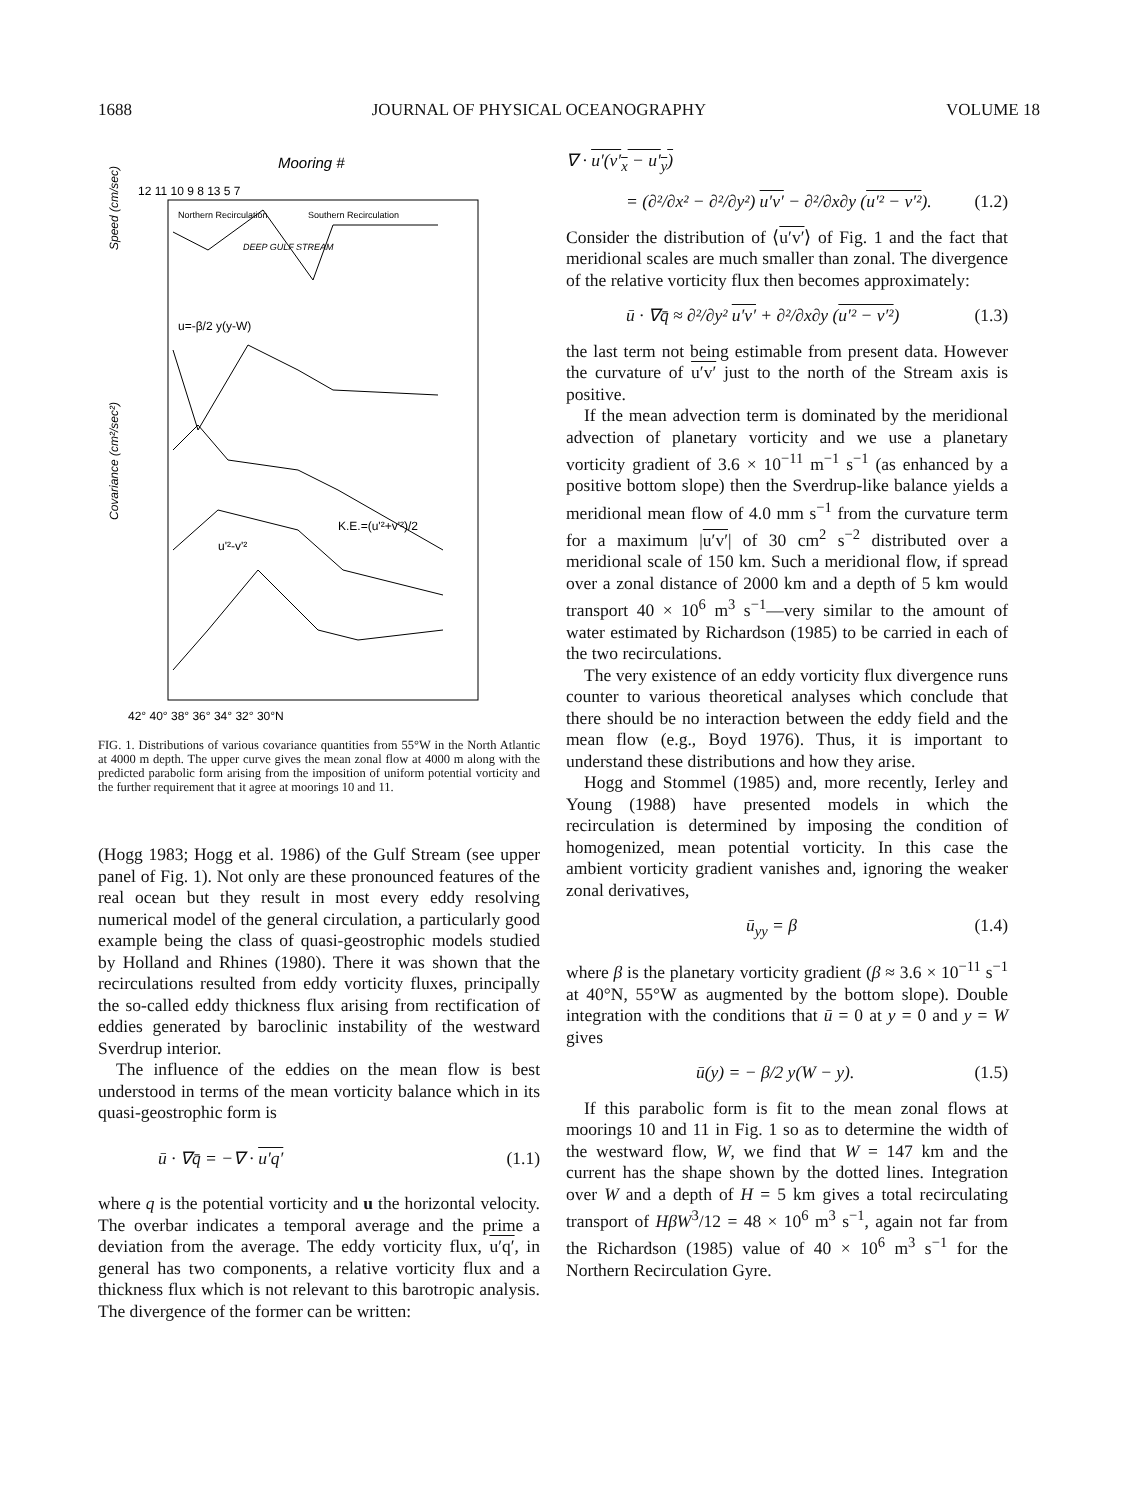1688 JOURNAL OF PHYSICAL OCEANOGRAPHY VOLUME 18
Mooring #
12 11 10 9 8 13 5 7
Northern Recirculation
Southern Recirculation
DEEP GULF STREAM
u=-β/2 y(y-W)
K.E.=(u'²+v'²)/2
u'²-v'²
42° 40° 38° 36° 34° 32° 30°N
Speed (cm/sec)
Covariance (cm²/sec²)
FIG. 1. Distributions of various covariance quantities from 55°W in the North Atlantic at 4000 m depth. The upper curve gives the mean zonal flow at 4000 m along with the predicted parabolic form arising from the imposition of uniform potential vorticity and the further requirement that it agree at moorings 10 and 11.
(Hogg 1983; Hogg et al. 1986) of the Gulf Stream (see upper panel of Fig. 1). Not only are these pronounced features of the real ocean but they result in most every eddy resolving numerical model of the general circulation, a particularly good example being the class of quasi-geostrophic models studied by Holland and Rhines (1980). There it was shown that the recirculations resulted from eddy vorticity fluxes, principally the so-called eddy thickness flux arising from rectification of eddies generated by baroclinic instability of the westward Sverdrup interior.
The influence of the eddies on the mean flow is best understood in terms of the mean vorticity balance which in its quasi-geostrophic form is
ū · ∇q̄ = −∇ · u′q′ (1.1)
where q is the potential vorticity and u the horizontal velocity. The overbar indicates a temporal average and the prime a deviation from the average. The eddy vorticity flux, u′q′, in general has two components, a relative vorticity flux and a thickness flux which is not relevant to this barotropic analysis. The divergence of the former can be written:
∇ · u′(v′<sub>x</sub> − u′<sub>y</sub>)
= (∂²/∂x² − ∂²/∂y²) u′v′ − ∂²/∂x∂y (u′² − v′²). (1.2)
Consider the distribution of ⟨u′v′⟩ of Fig. 1 and the fact that meridional scales are much smaller than zonal. The divergence of the relative vorticity flux then becomes approximately:
ū · ∇q̄ ≈ ∂²/∂y² u′v′ + ∂²/∂x∂y (u′² − v′²) (1.3)
the last term not being estimable from present data. However the curvature of u′v′ just to the north of the Stream axis is positive.
If the mean advection term is dominated by the meridional advection of planetary vorticity and we use a planetary vorticity gradient of 3.6 × 10<sup>−11</sup> m<sup>−1</sup> s<sup>−1</sup> (as enhanced by a positive bottom slope) then the Sverdrup-like balance yields a meridional mean flow of 4.0 mm s<sup>−1</sup> from the curvature term for a maximum |u′v′| of 30 cm<sup>2</sup> s<sup>−2</sup> distributed over a meridional scale of 150 km. Such a meridional flow, if spread over a zonal distance of 2000 km and a depth of 5 km would transport 40 × 10<sup>6</sup> m<sup>3</sup> s<sup>−1</sup>—very similar to the amount of water estimated by Richardson (1985) to be carried in each of the two recirculations.
The very existence of an eddy vorticity flux divergence runs counter to various theoretical analyses which conclude that there should be no interaction between the eddy field and the mean flow (e.g., Boyd 1976). Thus, it is important to understand these distributions and how they arise.
Hogg and Stommel (1985) and, more recently, Ierley and Young (1988) have presented models in which the recirculation is determined by imposing the condition of homogenized, mean potential vorticity. In this case the ambient vorticity gradient vanishes and, ignoring the weaker zonal derivatives,
ū<sub>yy</sub> = β (1.4)
where β is the planetary vorticity gradient (β ≈ 3.6 × 10<sup>−11</sup> s<sup>−1</sup> at 40°N, 55°W as augmented by the bottom slope). Double integration with the conditions that ū = 0 at y = 0 and y = W gives
ū(y) = − β/2 y(W − y). (1.5)
If this parabolic form is fit to the mean zonal flows at moorings 10 and 11 in Fig. 1 so as to determine the width of the westward flow, W, we find that W = 147 km and the current has the shape shown by the dotted lines. Integration over W and a depth of H = 5 km gives a total recirculating transport of HβW<sup>3</sup>/12 = 48 × 10<sup>6</sup> m<sup>3</sup> s<sup>−1</sup>, again not far from the Richardson (1985) value of 40 × 10<sup>6</sup> m<sup>3</sup> s<sup>−1</sup> for the Northern Recirculation Gyre.